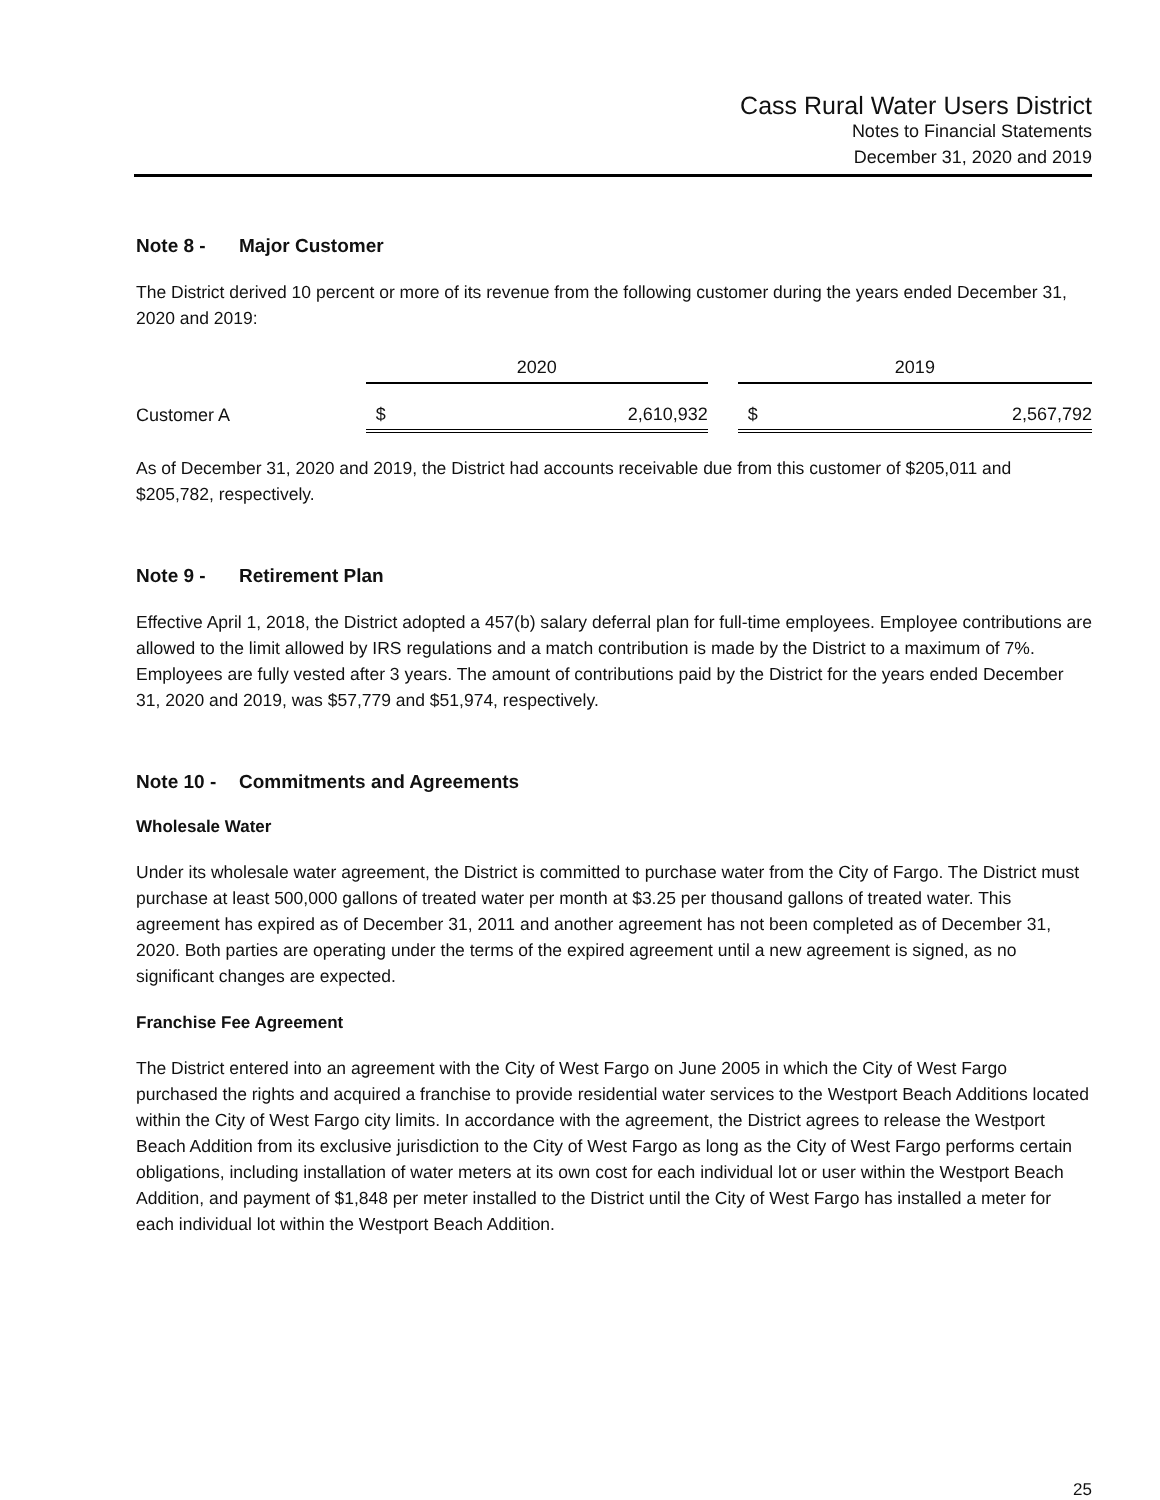Cass Rural Water Users District
Notes to Financial Statements
December 31, 2020 and 2019
Note 8 - Major Customer
The District derived 10 percent or more of its revenue from the following customer during the years ended December 31, 2020 and 2019:
| | 2020 | | | 2019 | |
| --- | --- | --- | --- | --- | --- |
| Customer A | $ | 2,610,932 | | $ | 2,567,792 |
As of December 31, 2020 and 2019, the District had accounts receivable due from this customer of $205,011 and $205,782, respectively.
Note 9 - Retirement Plan
Effective April 1, 2018, the District adopted a 457(b) salary deferral plan for full-time employees. Employee contributions are allowed to the limit allowed by IRS regulations and a match contribution is made by the District to a maximum of 7%. Employees are fully vested after 3 years. The amount of contributions paid by the District for the years ended December 31, 2020 and 2019, was $57,779 and $51,974, respectively.
Note 10 - Commitments and Agreements
Wholesale Water
Under its wholesale water agreement, the District is committed to purchase water from the City of Fargo. The District must purchase at least 500,000 gallons of treated water per month at $3.25 per thousand gallons of treated water. This agreement has expired as of December 31, 2011 and another agreement has not been completed as of December 31, 2020. Both parties are operating under the terms of the expired agreement until a new agreement is signed, as no significant changes are expected.
Franchise Fee Agreement
The District entered into an agreement with the City of West Fargo on June 2005 in which the City of West Fargo purchased the rights and acquired a franchise to provide residential water services to the Westport Beach Additions located within the City of West Fargo city limits. In accordance with the agreement, the District agrees to release the Westport Beach Addition from its exclusive jurisdiction to the City of West Fargo as long as the City of West Fargo performs certain obligations, including installation of water meters at its own cost for each individual lot or user within the Westport Beach Addition, and payment of $1,848 per meter installed to the District until the City of West Fargo has installed a meter for each individual lot within the Westport Beach Addition.
25